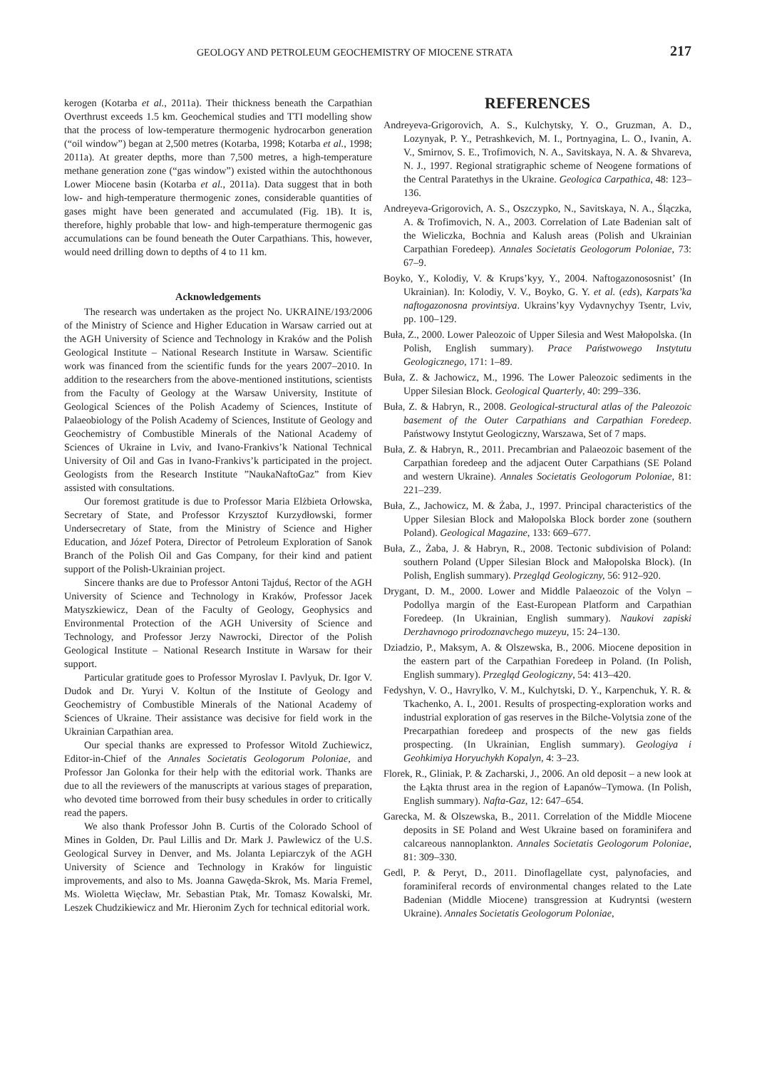GEOLOGY AND PETROLEUM GEOCHEMISTRY OF MIOCENE STRATA 217
kerogen (Kotarba et al., 2011a). Their thickness beneath the Carpathian Overthrust exceeds 1.5 km. Geochemical studies and TTI modelling show that the process of low-temperature thermogenic hydrocarbon generation (“oil window”) began at 2,500 metres (Kotarba, 1998; Kotarba et al., 1998; 2011a). At greater depths, more than 7,500 metres, a high-temperature methane generation zone (“gas window”) existed within the autochthonous Lower Miocene basin (Kotarba et al., 2011a). Data suggest that in both low- and high-temperature thermogenic zones, considerable quantities of gases might have been generated and accumulated (Fig. 1B). It is, therefore, highly probable that low- and high-temperature thermogenic gas accumulations can be found beneath the Outer Carpathians. This, however, would need drilling down to depths of 4 to 11 km.
Acknowledgements
The research was undertaken as the project No. UKRAINE/193/2006 of the Ministry of Science and Higher Education in Warsaw carried out at the AGH University of Science and Technology in Kraków and the Polish Geological Institute – National Research Institute in Warsaw. Scientific work was financed from the scientific funds for the years 2007–2010. In addition to the researchers from the above-mentioned institutions, scientists from the Faculty of Geology at the Warsaw University, Institute of Geological Sciences of the Polish Academy of Sciences, Institute of Palaeobiology of the Polish Academy of Sciences, Institute of Geology and Geochemistry of Combustible Minerals of the National Academy of Sciences of Ukraine in Lviv, and Ivano-Frankivs’k National Technical University of Oil and Gas in Ivano-Frankivs’k participated in the project. Geologists from the Research Institute ”NaukaNaftoGaz” from Kiev assisted with consultations.
Our foremost gratitude is due to Professor Maria Elżbieta Orłowska, Secretary of State, and Professor Krzysztof Kurzydłowski, former Undersecretary of State, from the Ministry of Science and Higher Education, and Józef Potera, Director of Petroleum Exploration of Sanok Branch of the Polish Oil and Gas Company, for their kind and patient support of the Polish-Ukrainian project.
Sincere thanks are due to Professor Antoni Tajduś, Rector of the AGH University of Science and Technology in Kraków, Professor Jacek Matyszkiewicz, Dean of the Faculty of Geology, Geophysics and Environmental Protection of the AGH University of Science and Technology, and Professor Jerzy Nawrocki, Director of the Polish Geological Institute – National Research Institute in Warsaw for their support.
Particular gratitude goes to Professor Myroslav I. Pavlyuk, Dr. Igor V. Dudok and Dr. Yuryi V. Koltun of the Institute of Geology and Geochemistry of Combustible Minerals of the National Academy of Sciences of Ukraine. Their assistance was decisive for field work in the Ukrainian Carpathian area.
Our special thanks are expressed to Professor Witold Zuchiewicz, Editor-in-Chief of the Annales Societatis Geologorum Poloniae, and Professor Jan Golonka for their help with the editorial work. Thanks are due to all the reviewers of the manuscripts at various stages of preparation, who devoted time borrowed from their busy schedules in order to critically read the papers.
We also thank Professor John B. Curtis of the Colorado School of Mines in Golden, Dr. Paul Lillis and Dr. Mark J. Pawlewicz of the U.S. Geological Survey in Denver, and Ms. Jolanta Lepiarczyk of the AGH University of Science and Technology in Kraków for linguistic improvements, and also to Ms. Joanna Gawęda-Skrok, Ms. Maria Fremel, Ms. Wioletta Więcław, Mr. Sebastian Ptak, Mr. Tomasz Kowalski, Mr. Leszek Chudzikiewicz and Mr. Hieronim Zych for technical editorial work.
REFERENCES
Andreyeva-Grigorovich, A. S., Kulchytsky, Y. O., Gruzman, A. D., Lozynyak, P. Y., Petrashkevich, M. I., Portnyagina, L. O., Ivanin, A. V., Smirnov, S. E., Trofimovich, N. A., Savitskaya, N. A. & Shvareva, N. J., 1997. Regional stratigraphic scheme of Neogene formations of the Central Paratethys in the Ukraine. Geologica Carpathica, 48: 123–136.
Andreyeva-Grigorovich, A. S., Oszczypko, N., Savitskaya, N. A., Ślączka, A. & Trofimovich, N. A., 2003. Correlation of Late Badenian salt of the Wieliczka, Bochnia and Kalush areas (Polish and Ukrainian Carpathian Foredeep). Annales Societatis Geologorum Poloniae, 73: 67–9.
Boyko, Y., Kolodiy, V. & Krups’kyy, Y., 2004. Naftogazonososnist’ (In Ukrainian). In: Kolodiy, V. V., Boyko, G. Y. et al. (eds), Karpats’ka naftogazonosna provintsiya. Ukrains’kyy Vydavnychyy Tsentr, Lviv, pp. 100–129.
Buła, Z., 2000. Lower Paleozoic of Upper Silesia and West Małopolska. (In Polish, English summary). Prace Państwowego Instytutu Geologicznego, 171: 1–89.
Buła, Z. & Jachowicz, M., 1996. The Lower Paleozoic sediments in the Upper Silesian Block. Geological Quarterly, 40: 299–336.
Buła, Z. & Habryn, R., 2008. Geological-structural atlas of the Paleozoic basement of the Outer Carpathians and Carpathian Foredeep. Państwowy Instytut Geologiczny, Warszawa, Set of 7 maps.
Buła, Z. & Habryn, R., 2011. Precambrian and Palaeozoic basement of the Carpathian foredeep and the adjacent Outer Carpathians (SE Poland and western Ukraine). Annales Societatis Geologorum Poloniae, 81: 221–239.
Buła, Z., Jachowicz, M. & Żaba, J., 1997. Principal characteristics of the Upper Silesian Block and Małopolska Block border zone (southern Poland). Geological Magazine, 133: 669–677.
Buła, Z., Żaba, J. & Habryn, R., 2008. Tectonic subdivision of Poland: southern Poland (Upper Silesian Block and Małopolska Block). (In Polish, English summary). Przegląd Geologiczny, 56: 912–920.
Drygant, D. M., 2000. Lower and Middle Palaeozoic of the Volyn – Podollya margin of the East-European Platform and Carpathian Foredeep. (In Ukrainian, English summary). Naukovi zapiski Derzhavnogo prirodoznavchego muzeyu, 15: 24–130.
Dziadzio, P., Maksym, A. & Olszewska, B., 2006. Miocene deposition in the eastern part of the Carpathian Foredeep in Poland. (In Polish, English summary). Przegląd Geologiczny, 54: 413–420.
Fedyshyn, V. O., Havrylko, V. M., Kulchytski, D. Y., Karpenchuk, Y. R. & Tkachenko, A. I., 2001. Results of prospecting-exploration works and industrial exploration of gas reserves in the Bilche-Volytsia zone of the Precarpathian foredeep and prospects of the new gas fields prospecting. (In Ukrainian, English summary). Geologiya i Geohkimiya Horyuchykh Kopalyn, 4: 3–23.
Florek, R., Gliniak, P. & Zacharski, J., 2006. An old deposit – a new look at the Łąkta thrust area in the region of Łapanów–Tymowa. (In Polish, English summary). Nafta-Gaz, 12: 647–654.
Garecka, M. & Olszewska, B., 2011. Correlation of the Middle Miocene deposits in SE Poland and West Ukraine based on foraminifera and calcareous nannoplankton. Annales Societatis Geologorum Poloniae, 81: 309–330.
Gedl, P. & Peryt, D., 2011. Dinoflagellate cyst, palynofacies, and foraminiferal records of environmental changes related to the Late Badenian (Middle Miocene) transgression at Kudryntsi (western Ukraine). Annales Societatis Geologorum Poloniae,